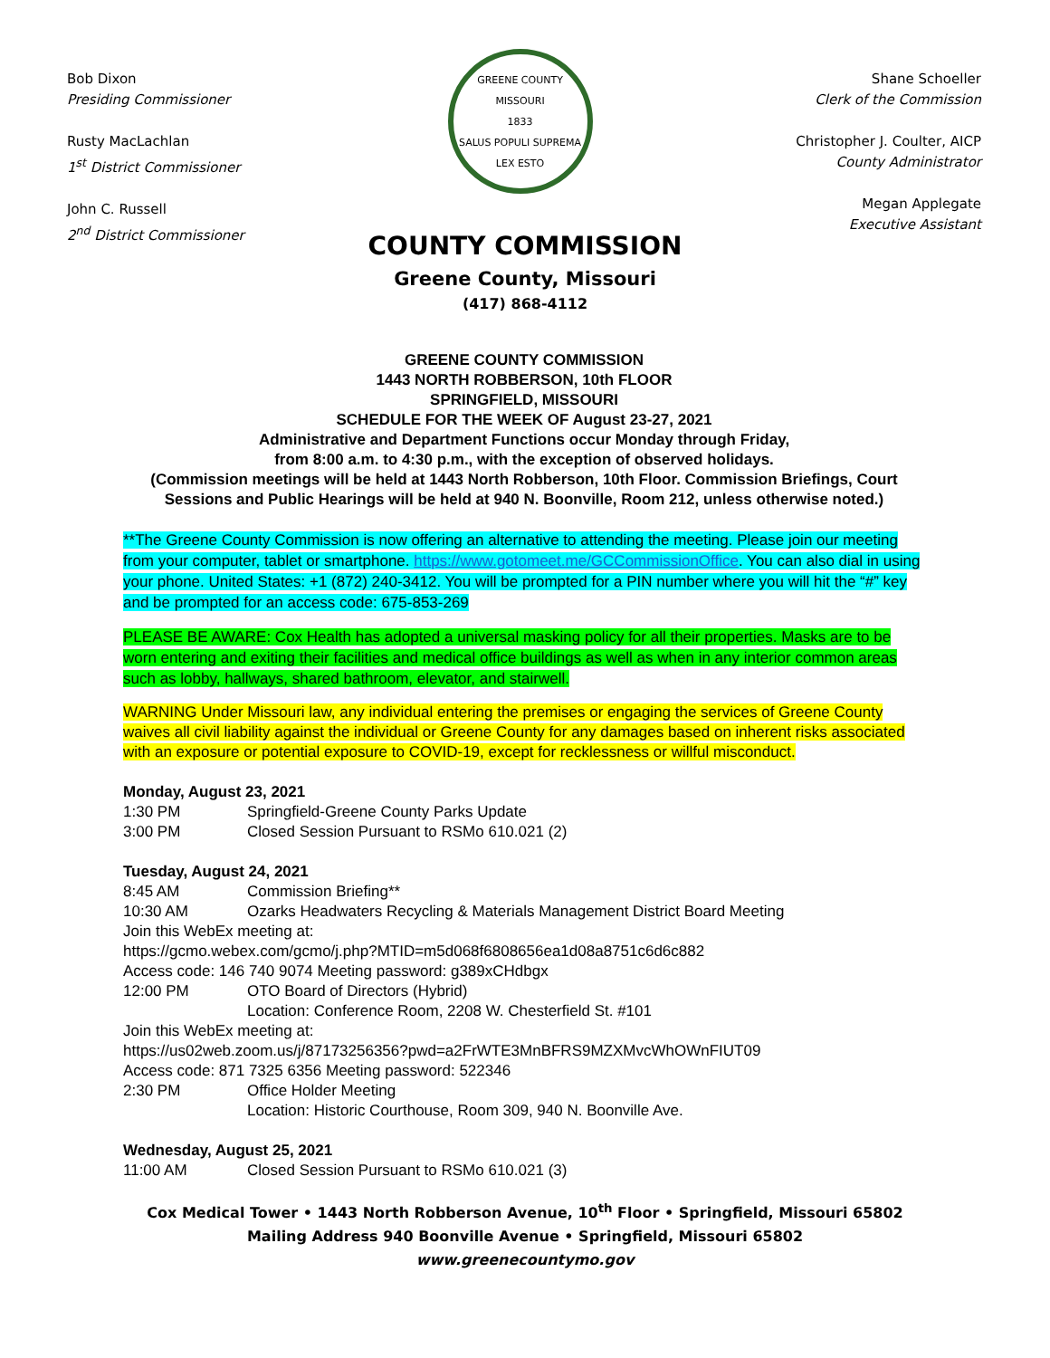Bob Dixon
Presiding Commissioner
Rusty MacLachlan
1<sup>st</sup> District Commissioner
John C. Russell
2<sup>nd</sup> District Commissioner
GREENE COUNTY MISSOURI
1833
SALUS POPULI SUPREMA LEX ESTO
Shane Schoeller
Clerk of the Commission
Christopher J. Coulter, AICP
County Administrator
Megan Applegate
Executive Assistant
COUNTY COMMISSION
Greene County, Missouri
(417) 868-4112
GREENE COUNTY COMMISSION
1443 NORTH ROBBERSON, 10th FLOOR
SPRINGFIELD, MISSOURI
SCHEDULE FOR THE WEEK OF August 23-27, 2021
Administrative and Department Functions occur Monday through Friday,
from 8:00 a.m. to 4:30 p.m., with the exception of observed holidays.
(Commission meetings will be held at 1443 North Robberson, 10th Floor. Commission Briefings, Court Sessions and Public Hearings will be held at 940 N. Boonville, Room 212, unless otherwise noted.)
**The Greene County Commission is now offering an alternative to attending the meeting. Please join our meeting from your computer, tablet or smartphone. https://www.gotomeet.me/GCCommissionOffice. You can also dial in using your phone. United States: +1 (872) 240-3412. You will be prompted for a PIN number where you will hit the “#” key and be prompted for an access code: 675-853-269
PLEASE BE AWARE: Cox Health has adopted a universal masking policy for all their properties. Masks are to be worn entering and exiting their facilities and medical office buildings as well as when in any interior common areas such as lobby, hallways, shared bathroom, elevator, and stairwell.
WARNING Under Missouri law, any individual entering the premises or engaging the services of Greene County waives all civil liability against the individual or Greene County for any damages based on inherent risks associated with an exposure or potential exposure to COVID-19, except for recklessness or willful misconduct.
Monday, August 23, 2021
1:30 PM Springfield-Greene County Parks Update
3:00 PM Closed Session Pursuant to RSMo 610.021 (2)
Tuesday, August 24, 2021
8:45 AM Commission Briefing**
10:30 AM Ozarks Headwaters Recycling & Materials Management District Board Meeting
Join this WebEx meeting at:
https://gcmo.webex.com/gcmo/j.php?MTID=m5d068f6808656ea1d08a8751c6d6c882
Access code: 146 740 9074 Meeting password: g389xCHdbgx
12:00 PM OTO Board of Directors (Hybrid)
Location: Conference Room, 2208 W. Chesterfield St. #101
Join this WebEx meeting at:
https://us02web.zoom.us/j/87173256356?pwd=a2FrWTE3MnBFRS9MZXMvcWhOWnFIUT09
Access code: 871 7325 6356 Meeting password: 522346
2:30 PM Office Holder Meeting
Location: Historic Courthouse, Room 309, 940 N. Boonville Ave.
Wednesday, August 25, 2021
11:00 AM Closed Session Pursuant to RSMo 610.021 (3)
Cox Medical Tower • 1443 North Robberson Avenue, 10<sup>th</sup> Floor • Springfield, Missouri 65802
Mailing Address 940 Boonville Avenue • Springfield, Missouri 65802
www.greenecountymo.gov